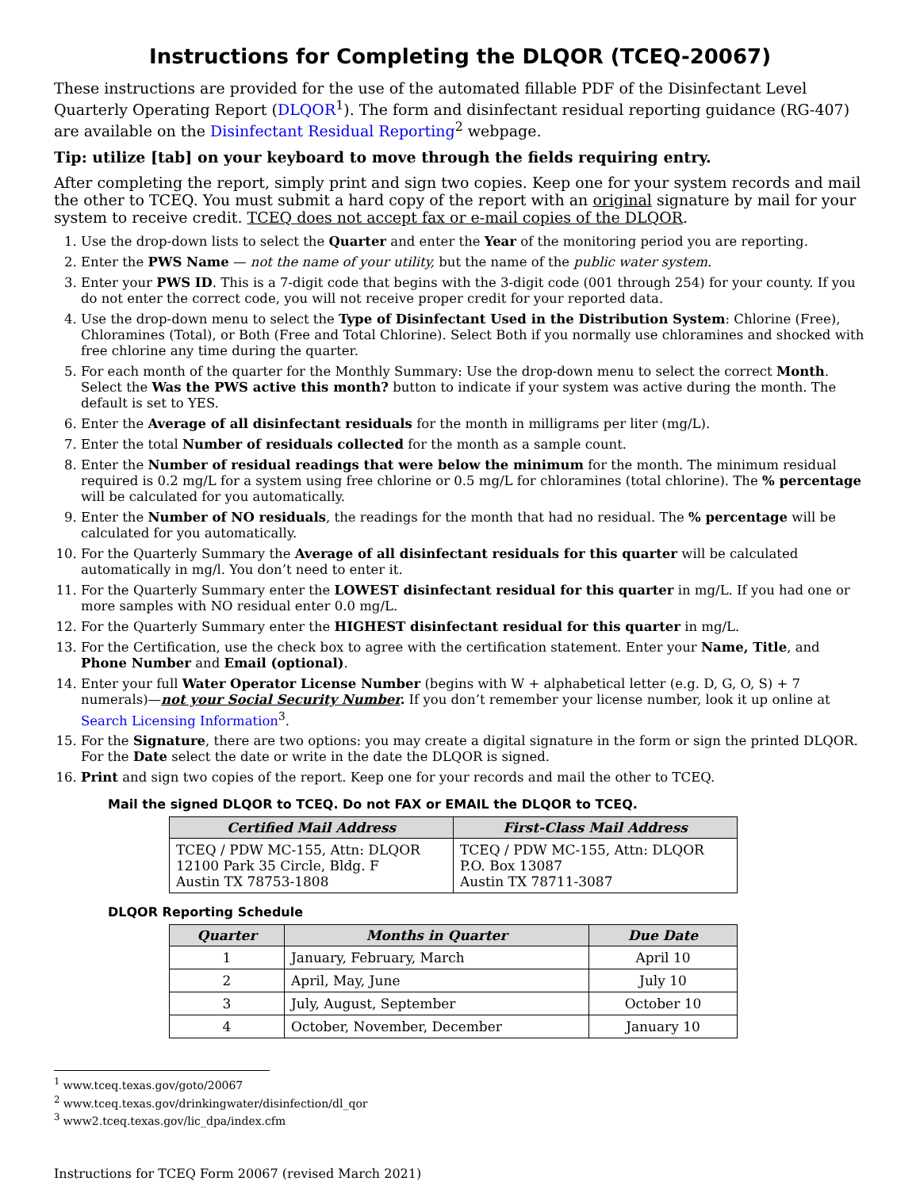Instructions for Completing the DLQOR (TCEQ-20067)
These instructions are provided for the use of the automated fillable PDF of the Disinfectant Level Quarterly Operating Report (DLQOR<sup>1</sup>). The form and disinfectant residual reporting guidance (RG-407) are available on the Disinfectant Residual Reporting<sup>2</sup> webpage.
Tip: utilize [tab] on your keyboard to move through the fields requiring entry.
After completing the report, simply print and sign two copies. Keep one for your system records and mail the other to TCEQ. You must submit a hard copy of the report with an original signature by mail for your system to receive credit. TCEQ does not accept fax or e-mail copies of the DLQOR.
1. Use the drop-down lists to select the Quarter and enter the Year of the monitoring period you are reporting.
2. Enter the PWS Name — not the name of your utility, but the name of the public water system.
3. Enter your PWS ID. This is a 7-digit code that begins with the 3-digit code (001 through 254) for your county. If you do not enter the correct code, you will not receive proper credit for your reported data.
4. Use the drop-down menu to select the Type of Disinfectant Used in the Distribution System: Chlorine (Free), Chloramines (Total), or Both (Free and Total Chlorine). Select Both if you normally use chloramines and shocked with free chlorine any time during the quarter.
5. For each month of the quarter for the Monthly Summary: Use the drop-down menu to select the correct Month. Select the Was the PWS active this month? button to indicate if your system was active during the month. The default is set to YES.
6. Enter the Average of all disinfectant residuals for the month in milligrams per liter (mg/L).
7. Enter the total Number of residuals collected for the month as a sample count.
8. Enter the Number of residual readings that were below the minimum for the month. The minimum residual required is 0.2 mg/L for a system using free chlorine or 0.5 mg/L for chloramines (total chlorine). The % percentage will be calculated for you automatically.
9. Enter the Number of NO residuals, the readings for the month that had no residual. The % percentage will be calculated for you automatically.
10. For the Quarterly Summary the Average of all disinfectant residuals for this quarter will be calculated automatically in mg/l. You don’t need to enter it.
11. For the Quarterly Summary enter the LOWEST disinfectant residual for this quarter in mg/L. If you had one or more samples with NO residual enter 0.0 mg/L.
12. For the Quarterly Summary enter the HIGHEST disinfectant residual for this quarter in mg/L.
13. For the Certification, use the check box to agree with the certification statement. Enter your Name, Title, and Phone Number and Email (optional).
14. Enter your full Water Operator License Number (begins with W + alphabetical letter (e.g. D, G, O, S) + 7 numerals)—not your Social Security Number. If you don’t remember your license number, look it up online at Search Licensing Information<sup>3</sup>.
15. For the Signature, there are two options: you may create a digital signature in the form or sign the printed DLQOR. For the Date select the date or write in the date the DLQOR is signed.
16. Print and sign two copies of the report. Keep one for your records and mail the other to TCEQ.
Mail the signed DLQOR to TCEQ. Do not FAX or EMAIL the DLQOR to TCEQ.
| Certified Mail Address | First-Class Mail Address |
| --- | --- |
| TCEQ / PDW MC-155, Attn: DLQOR 12100 Park 35 Circle, Bldg. F Austin TX 78753-1808 | TCEQ / PDW MC-155, Attn: DLQOR P.O. Box 13087 Austin TX 78711-3087 |
DLQOR Reporting Schedule
| Quarter | Months in Quarter | Due Date |
| --- | --- | --- |
| 1 | January, February, March | April 10 |
| 2 | April, May, June | July 10 |
| 3 | July, August, September | October 10 |
| 4 | October, November, December | January 10 |
<sup>1</sup> www.tceq.texas.gov/goto/20067
<sup>2</sup> www.tceq.texas.gov/drinkingwater/disinfection/dl_qor
<sup>3</sup> www2.tceq.texas.gov/lic_dpa/index.cfm
Instructions for TCEQ Form 20067 (revised March 2021)